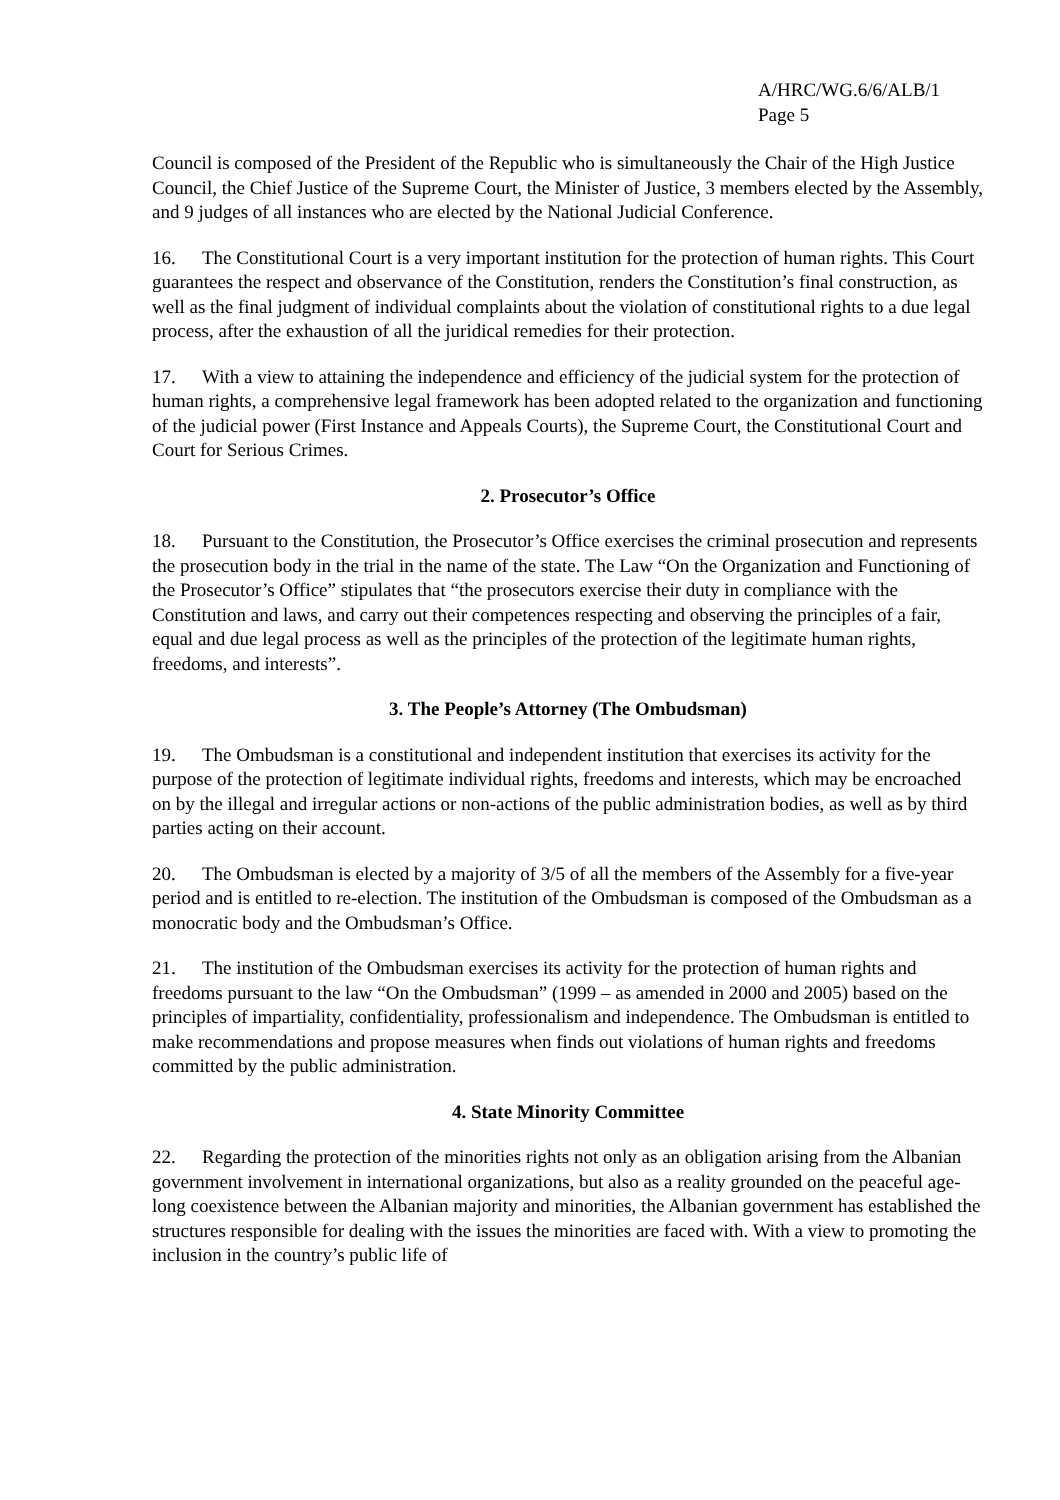A/HRC/WG.6/6/ALB/1
Page 5
Council is composed of the President of the Republic who is simultaneously the Chair of the High Justice Council, the Chief Justice of the Supreme Court, the Minister of Justice, 3 members elected by the Assembly, and 9 judges of all instances who are elected by the National Judicial Conference.
16. The Constitutional Court is a very important institution for the protection of human rights. This Court guarantees the respect and observance of the Constitution, renders the Constitution’s final construction, as well as the final judgment of individual complaints about the violation of constitutional rights to a due legal process, after the exhaustion of all the juridical remedies for their protection.
17. With a view to attaining the independence and efficiency of the judicial system for the protection of human rights, a comprehensive legal framework has been adopted related to the organization and functioning of the judicial power (First Instance and Appeals Courts), the Supreme Court, the Constitutional Court and Court for Serious Crimes.
2. Prosecutor’s Office
18. Pursuant to the Constitution, the Prosecutor’s Office exercises the criminal prosecution and represents the prosecution body in the trial in the name of the state. The Law “On the Organization and Functioning of the Prosecutor’s Office” stipulates that “the prosecutors exercise their duty in compliance with the Constitution and laws, and carry out their competences respecting and observing the principles of a fair, equal and due legal process as well as the principles of the protection of the legitimate human rights, freedoms, and interests”.
3. The People’s Attorney (The Ombudsman)
19. The Ombudsman is a constitutional and independent institution that exercises its activity for the purpose of the protection of legitimate individual rights, freedoms and interests, which may be encroached on by the illegal and irregular actions or non-actions of the public administration bodies, as well as by third parties acting on their account.
20. The Ombudsman is elected by a majority of 3/5 of all the members of the Assembly for a five-year period and is entitled to re-election. The institution of the Ombudsman is composed of the Ombudsman as a monocratic body and the Ombudsman’s Office.
21. The institution of the Ombudsman exercises its activity for the protection of human rights and freedoms pursuant to the law “On the Ombudsman” (1999 – as amended in 2000 and 2005) based on the principles of impartiality, confidentiality, professionalism and independence. The Ombudsman is entitled to make recommendations and propose measures when finds out violations of human rights and freedoms committed by the public administration.
4. State Minority Committee
22. Regarding the protection of the minorities rights not only as an obligation arising from the Albanian government involvement in international organizations, but also as a reality grounded on the peaceful age-long coexistence between the Albanian majority and minorities, the Albanian government has established the structures responsible for dealing with the issues the minorities are faced with. With a view to promoting the inclusion in the country’s public life of